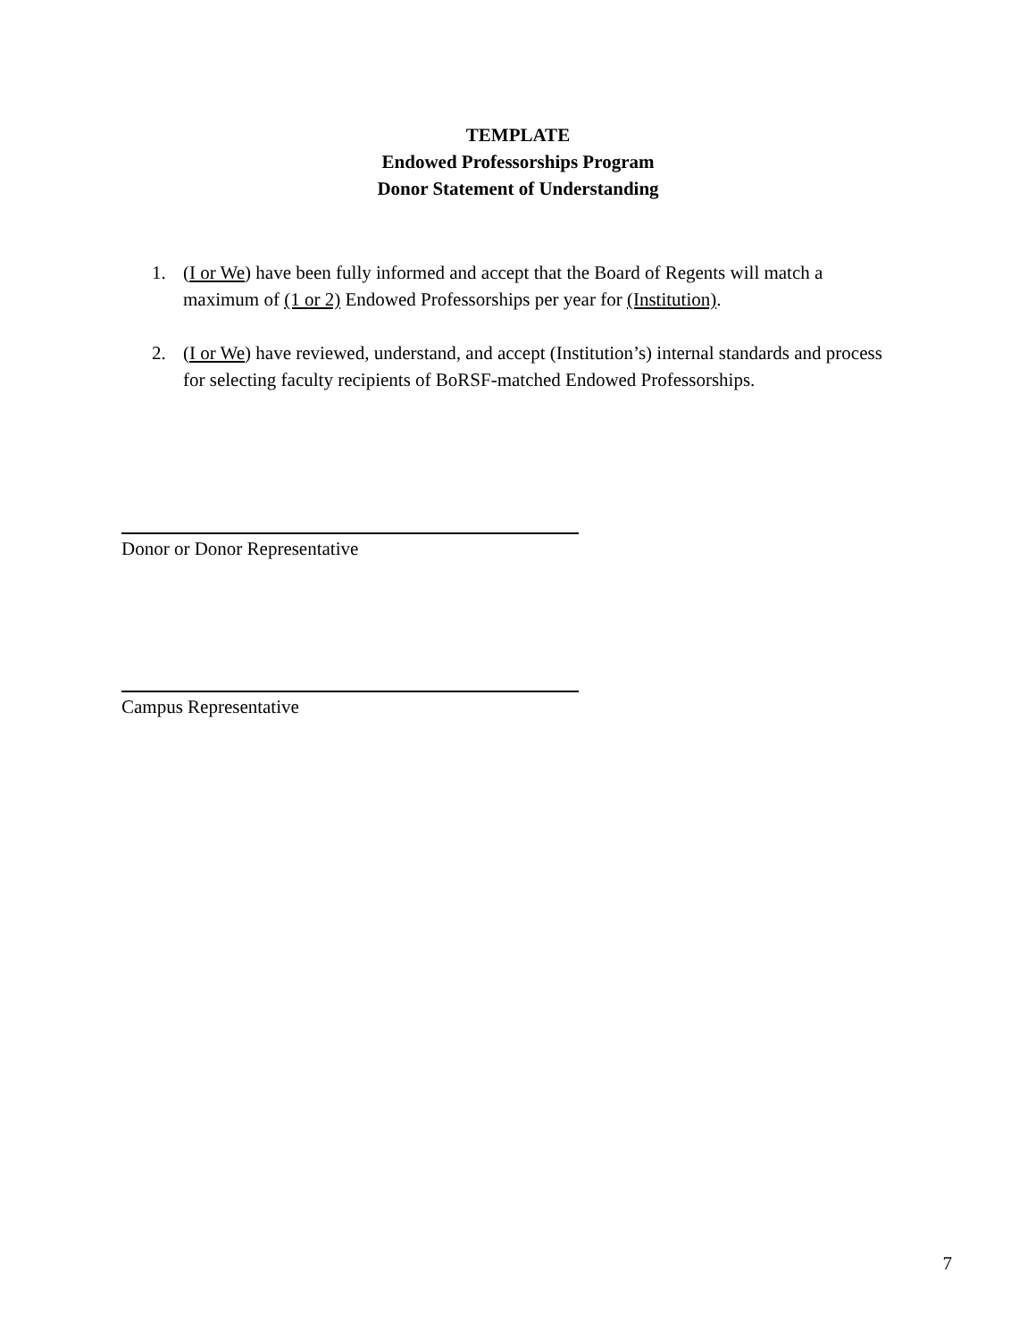TEMPLATE
Endowed Professorships Program
Donor Statement of Understanding
1. (I or We) have been fully informed and accept that the Board of Regents will match a maximum of (1 or 2) Endowed Professorships per year for (Institution).
2. (I or We) have reviewed, understand, and accept (Institution’s) internal standards and process for selecting faculty recipients of BoRSF-matched Endowed Professorships.
Donor or Donor Representative
Campus Representative
7